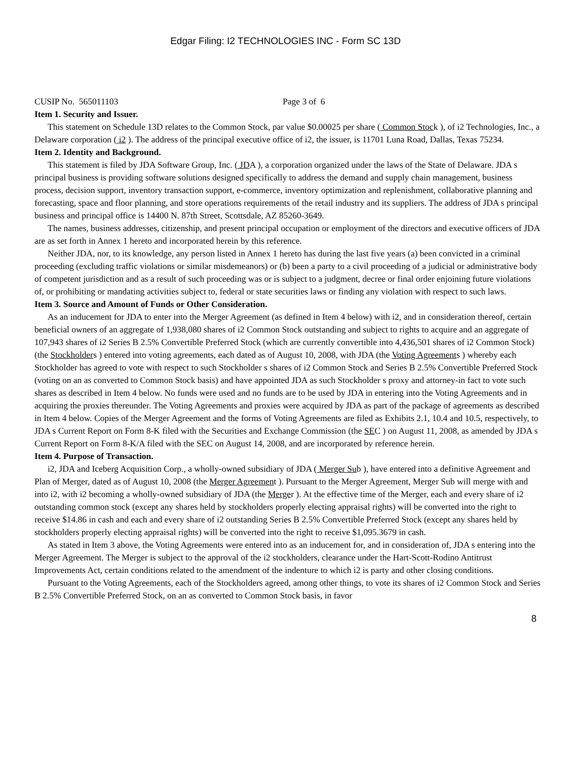Edgar Filing: I2 TECHNOLOGIES INC - Form SC 13D
CUSIP No. 565011103 Page 3 of 6
Item 1. Security and Issuer.
This statement on Schedule 13D relates to the Common Stock, par value $0.00025 per share ( Common Stock ), of i2 Technologies, Inc., a Delaware corporation ( i2 ). The address of the principal executive office of i2, the issuer, is 11701 Luna Road, Dallas, Texas 75234.
Item 2. Identity and Background.
This statement is filed by JDA Software Group, Inc. ( JDA ), a corporation organized under the laws of the State of Delaware. JDA s principal business is providing software solutions designed specifically to address the demand and supply chain management, business process, decision support, inventory transaction support, e-commerce, inventory optimization and replenishment, collaborative planning and forecasting, space and floor planning, and store operations requirements of the retail industry and its suppliers. The address of JDA s principal business and principal office is 14400 N. 87th Street, Scottsdale, AZ 85260-3649.
The names, business addresses, citizenship, and present principal occupation or employment of the directors and executive officers of JDA are as set forth in Annex 1 hereto and incorporated herein by this reference.
Neither JDA, nor, to its knowledge, any person listed in Annex 1 hereto has during the last five years (a) been convicted in a criminal proceeding (excluding traffic violations or similar misdemeanors) or (b) been a party to a civil proceeding of a judicial or administrative body of competent jurisdiction and as a result of such proceeding was or is subject to a judgment, decree or final order enjoining future violations of, or prohibiting or mandating activities subject to, federal or state securities laws or finding any violation with respect to such laws.
Item 3. Source and Amount of Funds or Other Consideration.
As an inducement for JDA to enter into the Merger Agreement (as defined in Item 4 below) with i2, and in consideration thereof, certain beneficial owners of an aggregate of 1,938,080 shares of i2 Common Stock outstanding and subject to rights to acquire and an aggregate of 107,943 shares of i2 Series B 2.5% Convertible Preferred Stock (which are currently convertible into 4,436,501 shares of i2 Common Stock) (the Stockholders ) entered into voting agreements, each dated as of August 10, 2008, with JDA (the Voting Agreements ) whereby each Stockholder has agreed to vote with respect to such Stockholder s shares of i2 Common Stock and Series B 2.5% Convertible Preferred Stock (voting on an as converted to Common Stock basis) and have appointed JDA as such Stockholder s proxy and attorney-in fact to vote such shares as described in Item 4 below. No funds were used and no funds are to be used by JDA in entering into the Voting Agreements and in acquiring the proxies thereunder. The Voting Agreements and proxies were acquired by JDA as part of the package of agreements as described in Item 4 below. Copies of the Merger Agreement and the forms of Voting Agreements are filed as Exhibits 2.1, 10.4 and 10.5, respectively, to JDA s Current Report on Form 8-K filed with the Securities and Exchange Commission (the SEC ) on August 11, 2008, as amended by JDA s Current Report on Form 8-K/A filed with the SEC on August 14, 2008, and are incorporated by reference herein.
Item 4. Purpose of Transaction.
i2, JDA and Iceberg Acquisition Corp., a wholly-owned subsidiary of JDA ( Merger Sub ), have entered into a definitive Agreement and Plan of Merger, dated as of August 10, 2008 (the Merger Agreement ). Pursuant to the Merger Agreement, Merger Sub will merge with and into i2, with i2 becoming a wholly-owned subsidiary of JDA (the Merger ). At the effective time of the Merger, each and every share of i2 outstanding common stock (except any shares held by stockholders properly electing appraisal rights) will be converted into the right to receive $14.86 in cash and each and every share of i2 outstanding Series B 2.5% Convertible Preferred Stock (except any shares held by stockholders properly electing appraisal rights) will be converted into the right to receive $1,095.3679 in cash.
As stated in Item 3 above, the Voting Agreements were entered into as an inducement for, and in consideration of, JDA s entering into the Merger Agreement. The Merger is subject to the approval of the i2 stockholders, clearance under the Hart-Scott-Rodino Antitrust Improvements Act, certain conditions related to the amendment of the indenture to which i2 is party and other closing conditions.
Pursuant to the Voting Agreements, each of the Stockholders agreed, among other things, to vote its shares of i2 Common Stock and Series B 2.5% Convertible Preferred Stock, on an as converted to Common Stock basis, in favor
8